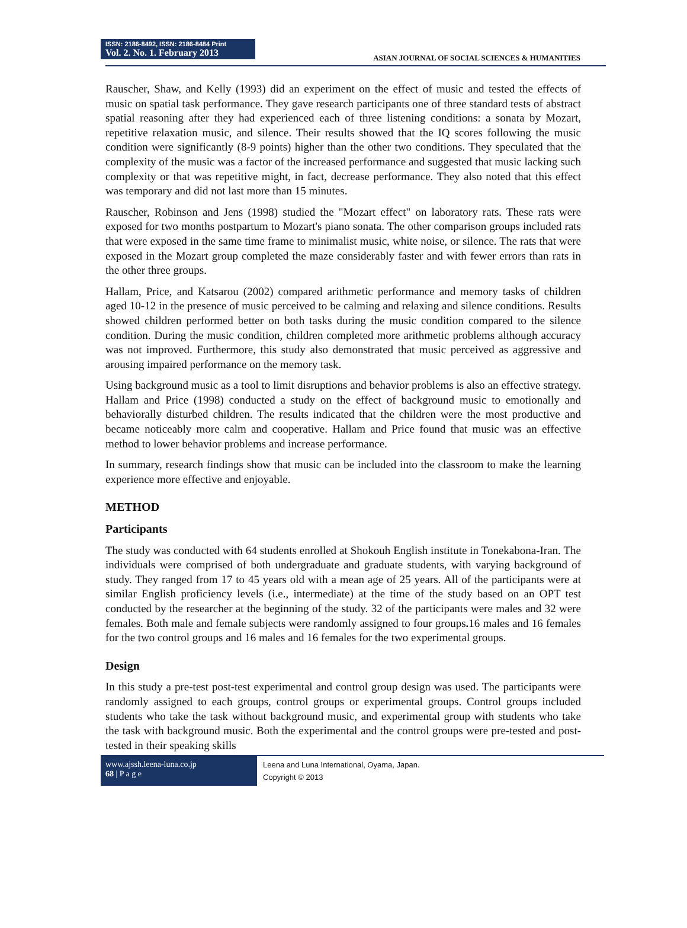ISSN: 2186-8492, ISSN: 2186-8484 Print
Vol. 2. No. 1. February 2013
ASIAN JOURNAL OF SOCIAL SCIENCES & HUMANITIES
Rauscher, Shaw, and Kelly (1993) did an experiment on the effect of music and tested the effects of music on spatial task performance. They gave research participants one of three standard tests of abstract spatial reasoning after they had experienced each of three listening conditions: a sonata by Mozart, repetitive relaxation music, and silence. Their results showed that the IQ scores following the music condition were significantly (8-9 points) higher than the other two conditions. They speculated that the complexity of the music was a factor of the increased performance and suggested that music lacking such complexity or that was repetitive might, in fact, decrease performance. They also noted that this effect was temporary and did not last more than 15 minutes.
Rauscher, Robinson and Jens (1998) studied the "Mozart effect" on laboratory rats. These rats were exposed for two months postpartum to Mozart's piano sonata. The other comparison groups included rats that were exposed in the same time frame to minimalist music, white noise, or silence. The rats that were exposed in the Mozart group completed the maze considerably faster and with fewer errors than rats in the other three groups.
Hallam, Price, and Katsarou (2002) compared arithmetic performance and memory tasks of children aged 10-12 in the presence of music perceived to be calming and relaxing and silence conditions. Results showed children performed better on both tasks during the music condition compared to the silence condition. During the music condition, children completed more arithmetic problems although accuracy was not improved. Furthermore, this study also demonstrated that music perceived as aggressive and arousing impaired performance on the memory task.
Using background music as a tool to limit disruptions and behavior problems is also an effective strategy. Hallam and Price (1998) conducted a study on the effect of background music to emotionally and behaviorally disturbed children. The results indicated that the children were the most productive and became noticeably more calm and cooperative. Hallam and Price found that music was an effective method to lower behavior problems and increase performance.
In summary, research findings show that music can be included into the classroom to make the learning experience more effective and enjoyable.
METHOD
Participants
The study was conducted with 64 students enrolled at Shokouh English institute in Tonekabona-Iran. The individuals were comprised of both undergraduate and graduate students, with varying background of study. They ranged from 17 to 45 years old with a mean age of 25 years. All of the participants were at similar English proficiency levels (i.e., intermediate) at the time of the study based on an OPT test conducted by the researcher at the beginning of the study. 32 of the participants were males and 32 were females. Both male and female subjects were randomly assigned to four groups. 16 males and 16 females for the two control groups and 16 males and 16 females for the two experimental groups.
Design
In this study a pre-test post-test experimental and control group design was used. The participants were randomly assigned to each groups, control groups or experimental groups. Control groups included students who take the task without background music, and experimental group with students who take the task with background music. Both the experimental and the control groups were pre-tested and post- tested in their speaking skills
www.ajssh.leena-luna.co.jp
68 | P a g e
Leena and Luna International, Oyama, Japan.
Copyright © 2013